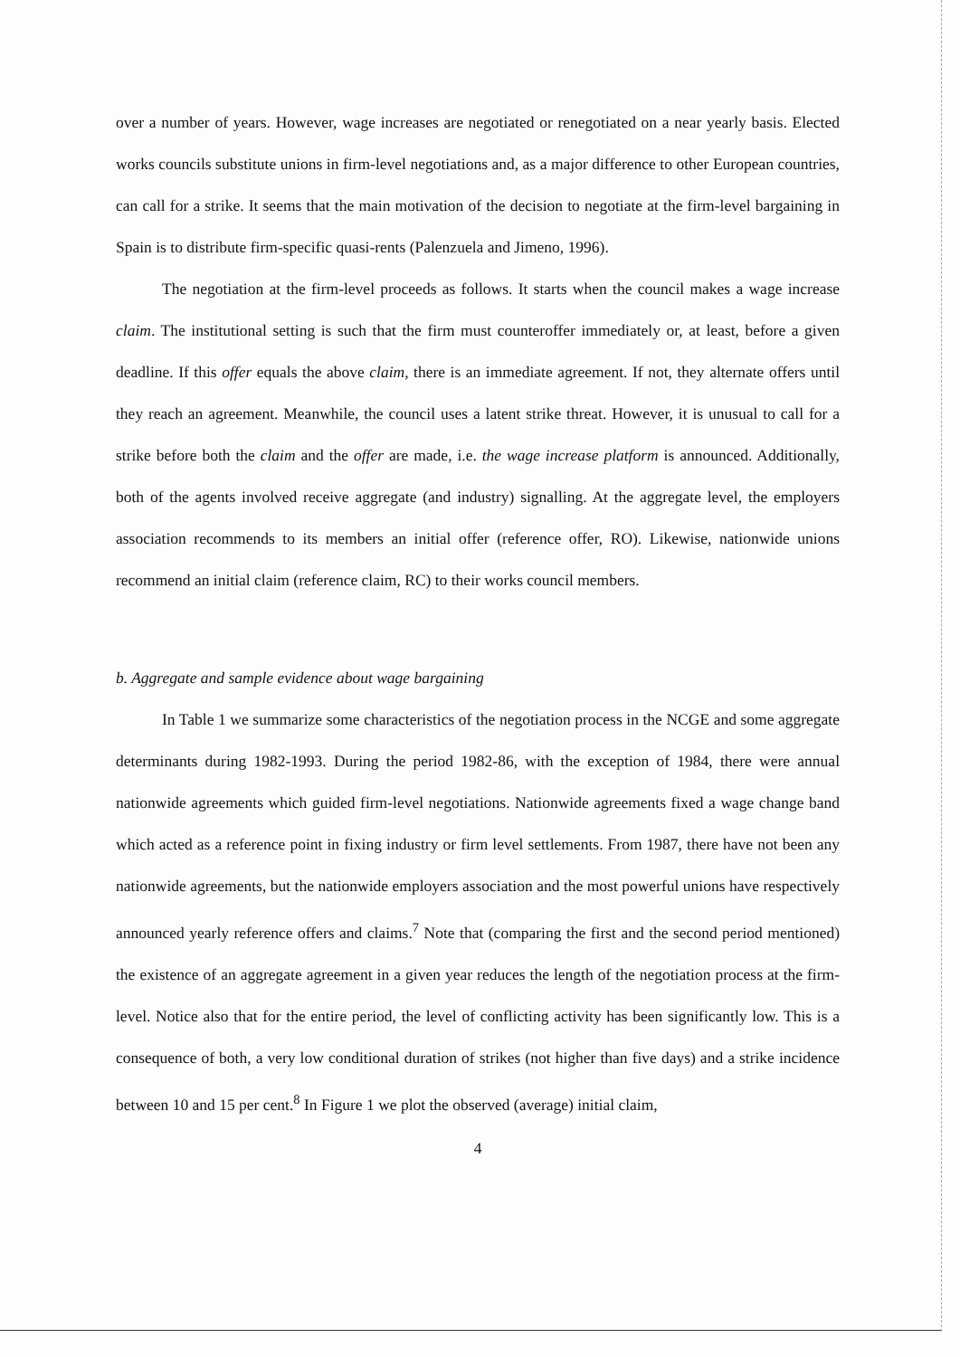over a number of years. However, wage increases are negotiated or renegotiated on a near yearly basis. Elected works councils substitute unions in firm-level negotiations and, as a major difference to other European countries, can call for a strike. It seems that the main motivation of the decision to negotiate at the firm-level bargaining in Spain is to distribute firm-specific quasi-rents (Palenzuela and Jimeno, 1996).
The negotiation at the firm-level proceeds as follows. It starts when the council makes a wage increase claim. The institutional setting is such that the firm must counteroffer immediately or, at least, before a given deadline. If this offer equals the above claim, there is an immediate agreement. If not, they alternate offers until they reach an agreement. Meanwhile, the council uses a latent strike threat. However, it is unusual to call for a strike before both the claim and the offer are made, i.e. the wage increase platform is announced. Additionally, both of the agents involved receive aggregate (and industry) signalling. At the aggregate level, the employers association recommends to its members an initial offer (reference offer, RO). Likewise, nationwide unions recommend an initial claim (reference claim, RC) to their works council members.
b. Aggregate and sample evidence about wage bargaining
In Table 1 we summarize some characteristics of the negotiation process in the NCGE and some aggregate determinants during 1982-1993. During the period 1982-86, with the exception of 1984, there were annual nationwide agreements which guided firm-level negotiations. Nationwide agreements fixed a wage change band which acted as a reference point in fixing industry or firm level settlements. From 1987, there have not been any nationwide agreements, but the nationwide employers association and the most powerful unions have respectively announced yearly reference offers and claims.<sup>7</sup> Note that (comparing the first and the second period mentioned) the existence of an aggregate agreement in a given year reduces the length of the negotiation process at the firm-level. Notice also that for the entire period, the level of conflicting activity has been significantly low. This is a consequence of both, a very low conditional duration of strikes (not higher than five days) and a strike incidence between 10 and 15 per cent.<sup>8</sup> In Figure 1 we plot the observed (average) initial claim,
4